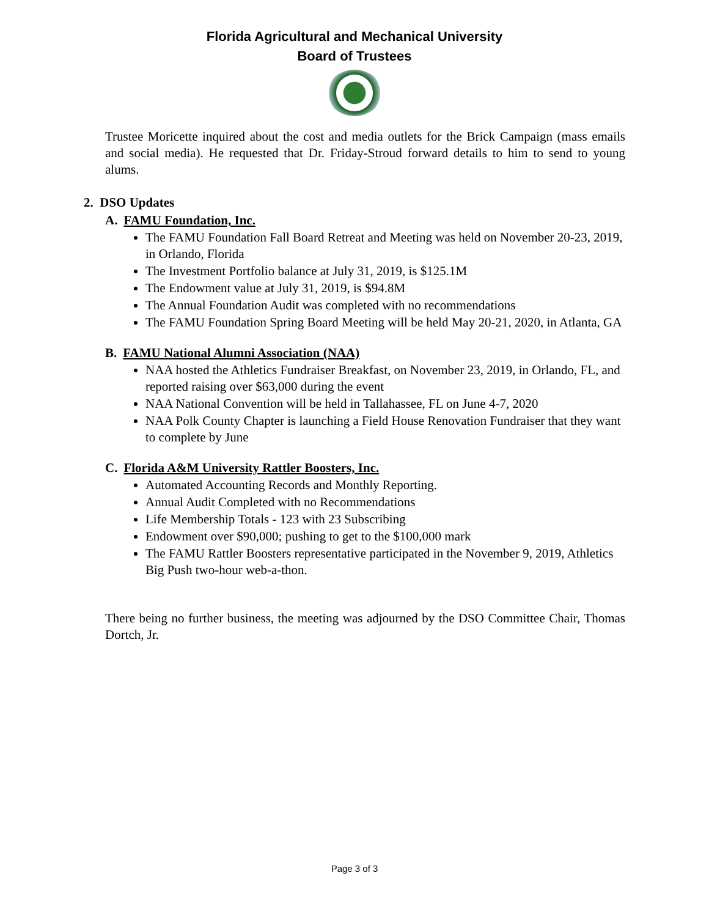Florida Agricultural and Mechanical University
Board of Trustees
Trustee Moricette inquired about the cost and media outlets for the Brick Campaign (mass emails and social media). He requested that Dr. Friday-Stroud forward details to him to send to young alums.
2. DSO Updates
A. FAMU Foundation, Inc.
The FAMU Foundation Fall Board Retreat and Meeting was held on November 20-23, 2019, in Orlando, Florida
The Investment Portfolio balance at July 31, 2019, is $125.1M
The Endowment value at July 31, 2019, is $94.8M
The Annual Foundation Audit was completed with no recommendations
The FAMU Foundation Spring Board Meeting will be held May 20-21, 2020, in Atlanta, GA
B. FAMU National Alumni Association (NAA)
NAA hosted the Athletics Fundraiser Breakfast, on November 23, 2019, in Orlando, FL, and reported raising over $63,000 during the event
NAA National Convention will be held in Tallahassee, FL on June 4-7, 2020
NAA Polk County Chapter is launching a Field House Renovation Fundraiser that they want to complete by June
C. Florida A&M University Rattler Boosters, Inc.
Automated Accounting Records and Monthly Reporting.
Annual Audit Completed with no Recommendations
Life Membership Totals - 123 with 23 Subscribing
Endowment over $90,000; pushing to get to the $100,000 mark
The FAMU Rattler Boosters representative participated in the November 9, 2019, Athletics Big Push two-hour web-a-thon.
There being no further business, the meeting was adjourned by the DSO Committee Chair, Thomas Dortch, Jr.
Page 3 of 3